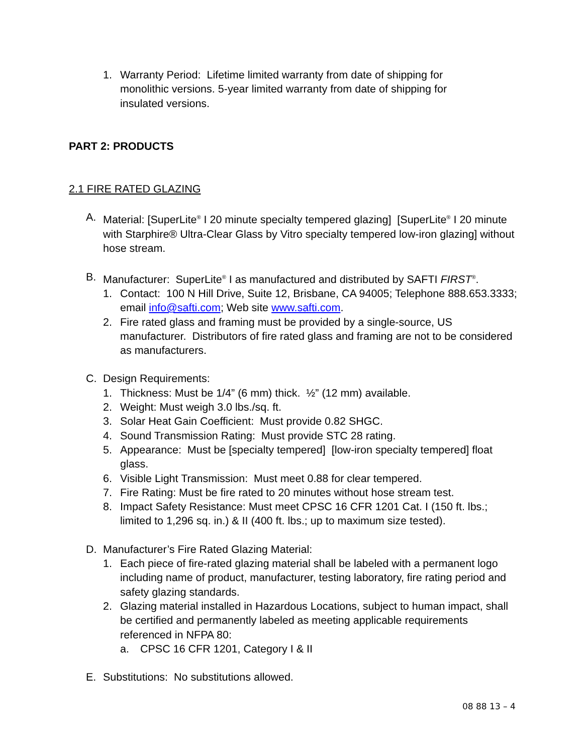1. Warranty Period: Lifetime limited warranty from date of shipping for monolithic versions. 5-year limited warranty from date of shipping for insulated versions.
PART 2: PRODUCTS
2.1 FIRE RATED GLAZING
A. Material: [SuperLite<sup>®</sup> I 20 minute specialty tempered glazing] [SuperLite<sup>®</sup> I 20 minute with Starphire® Ultra-Clear Glass by Vitro specialty tempered low-iron glazing] without hose stream.
B. Manufacturer: SuperLite<sup>®</sup> I as manufactured and distributed by SAFTI FIRST<sup>®</sup>.
1. Contact: 100 N Hill Drive, Suite 12, Brisbane, CA 94005; Telephone 888.653.3333; email info@safti.com; Web site www.safti.com.
2. Fire rated glass and framing must be provided by a single-source, US manufacturer. Distributors of fire rated glass and framing are not to be considered as manufacturers.
C. Design Requirements:
1. Thickness: Must be 1/4” (6 mm) thick. ½” (12 mm) available.
2. Weight: Must weigh 3.0 lbs./sq. ft.
3. Solar Heat Gain Coefficient: Must provide 0.82 SHGC.
4. Sound Transmission Rating: Must provide STC 28 rating.
5. Appearance: Must be [specialty tempered] [low-iron specialty tempered] float glass.
6. Visible Light Transmission: Must meet 0.88 for clear tempered.
7. Fire Rating: Must be fire rated to 20 minutes without hose stream test.
8. Impact Safety Resistance: Must meet CPSC 16 CFR 1201 Cat. I (150 ft. lbs.; limited to 1,296 sq. in.) & II (400 ft. lbs.; up to maximum size tested).
D. Manufacturer’s Fire Rated Glazing Material:
1. Each piece of fire-rated glazing material shall be labeled with a permanent logo including name of product, manufacturer, testing laboratory, fire rating period and safety glazing standards.
2. Glazing material installed in Hazardous Locations, subject to human impact, shall be certified and permanently labeled as meeting applicable requirements referenced in NFPA 80:
a. CPSC 16 CFR 1201, Category I & II
E. Substitutions: No substitutions allowed.
08 88 13 – 4